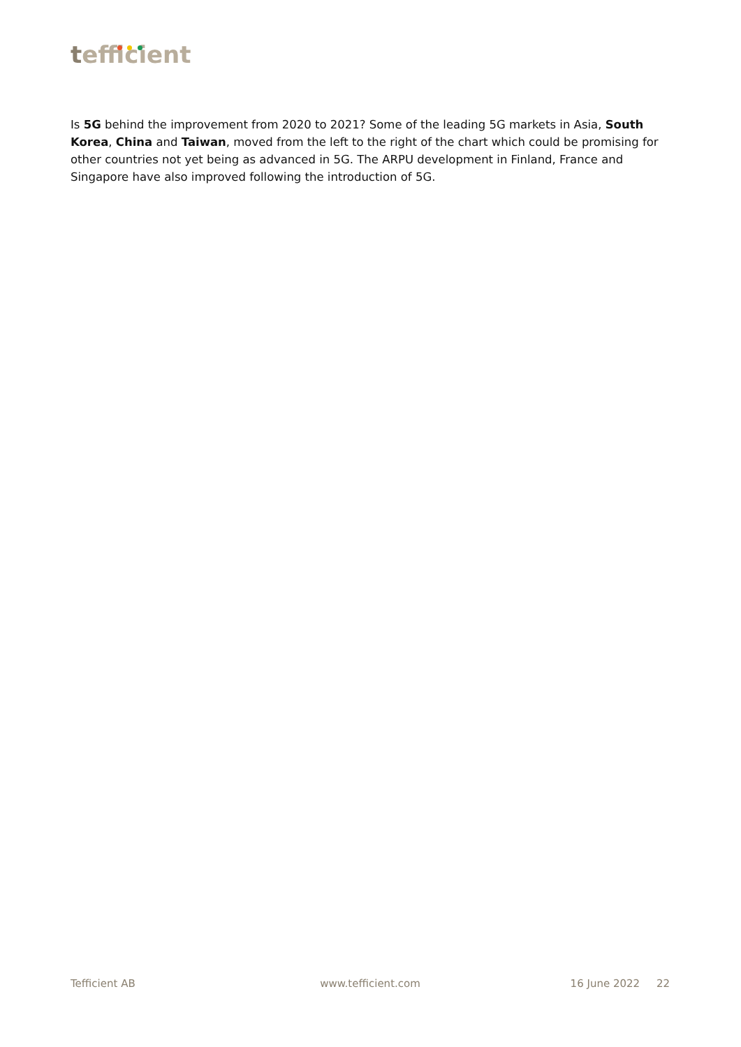tefficient
Is 5G behind the improvement from 2020 to 2021? Some of the leading 5G markets in Asia, South Korea, China and Taiwan, moved from the left to the right of the chart which could be promising for other countries not yet being as advanced in 5G. The ARPU development in Finland, France and Singapore have also improved following the introduction of 5G.
Tefficient AB www.tefficient.com 16 June 2022 22